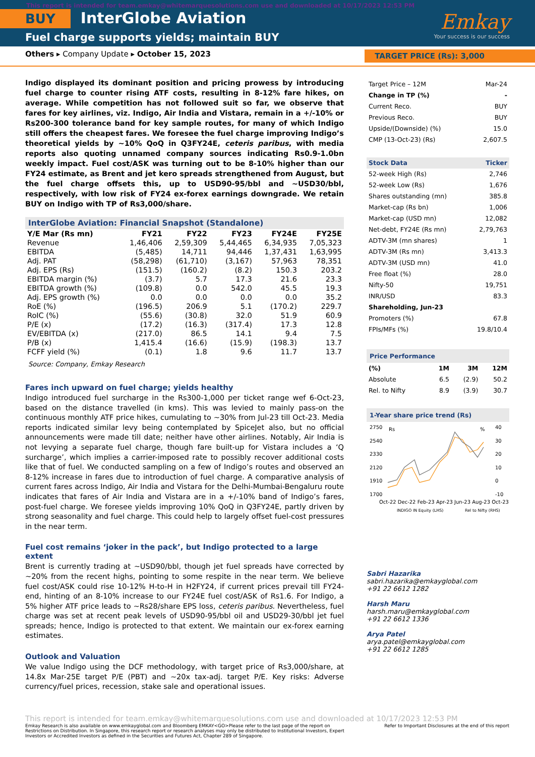This report is intended for team.emkay@whitemarquesolutions.com use and downloaded at 10/17/2023 12:53 PM
BUY InterGlobe Aviation
Fuel charge supports yields; maintain BUY
Emkay
Your success is our success
Others ▸ Company Update ▸ October 15, 2023 TARGET PRICE (Rs): 3,000
Indigo displayed its dominant position and pricing prowess by introducing fuel charge to counter rising ATF costs, resulting in 8-12% fare hikes, on average. While competition has not followed suit so far, we observe that fares for key airlines, viz. Indigo, Air India and Vistara, remain in a +/-10% or Rs200-300 tolerance band for key sample routes, for many of which Indigo still offers the cheapest fares. We foresee the fuel charge improving Indigo’s theoretical yields by ~10% QoQ in Q3FY24E, ceteris paribus, with media reports also quoting unnamed company sources indicating Rs0.9-1.0bn weekly impact. Fuel cost/ASK was turning out to be 8-10% higher than our FY24 estimate, as Brent and jet kero spreads strengthened from August, but the fuel charge offsets this, up to USD90-95/bbl and ~USD30/bbl, respectively, with low risk of FY24 ex-forex earnings downgrade. We retain BUY on Indigo with TP of Rs3,000/share.
InterGlobe Aviation: Financial Snapshot (Standalone)
| Y/E Mar (Rs mn) | FY21 | FY22 | FY23 | FY24E | FY25E |
| --- | --- | --- | --- | --- | --- |
| Revenue | 1,46,406 | 2,59,309 | 5,44,465 | 6,34,935 | 7,05,323 |
| EBITDA | (5,485) | 14,711 | 94,446 | 1,37,431 | 1,63,995 |
| Adj. PAT | (58,298) | (61,710) | (3,167) | 57,963 | 78,351 |
| Adj. EPS (Rs) | (151.5) | (160.2) | (8.2) | 150.3 | 203.2 |
| EBITDA margin (%) | (3.7) | 5.7 | 17.3 | 21.6 | 23.3 |
| EBITDA growth (%) | (109.8) | 0.0 | 542.0 | 45.5 | 19.3 |
| Adj. EPS growth (%) | 0.0 | 0.0 | 0.0 | 0.0 | 35.2 |
| RoE (%) | (196.5) | 206.9 | 5.1 | (170.2) | 229.7 |
| RoIC (%) | (55.6) | (30.8) | 32.0 | 51.9 | 60.9 |
| P/E (x) | (17.2) | (16.3) | (317.4) | 17.3 | 12.8 |
| EV/EBITDA (x) | (217.0) | 86.5 | 14.1 | 9.4 | 7.5 |
| P/B (x) | 1,415.4 | (16.6) | (15.9) | (198.3) | 13.7 |
| FCFF yield (%) | (0.1) | 1.8 | 9.6 | 11.7 | 13.7 |
Source: Company, Emkay Research
Fares inch upward on fuel charge; yields healthy
Indigo introduced fuel surcharge in the Rs300-1,000 per ticket range wef 6-Oct-23, based on the distance travelled (in kms). This was levied to mainly pass-on the continuous monthly ATF price hikes, cumulating to ~30% from Jul-23 till Oct-23. Media reports indicated similar levy being contemplated by SpiceJet also, but no official announcements were made till date; neither have other airlines. Notably, Air India is not levying a separate fuel charge, though fare built-up for Vistara includes a ‘Q surcharge’, which implies a carrier-imposed rate to possibly recover additional costs like that of fuel. We conducted sampling on a few of Indigo’s routes and observed an 8-12% increase in fares due to introduction of fuel charge. A comparative analysis of current fares across Indigo, Air India and Vistara for the Delhi-Mumbai-Bengaluru route indicates that fares of Air India and Vistara are in a +/-10% band of Indigo’s fares, post-fuel charge. We foresee yields improving 10% QoQ in Q3FY24E, partly driven by strong seasonality and fuel charge. This could help to largely offset fuel-cost pressures in the near term.
Fuel cost remains ‘joker in the pack’, but Indigo protected to a large extent
Brent is currently trading at ~USD90/bbl, though jet fuel spreads have corrected by ~20% from the recent highs, pointing to some respite in the near term. We believe fuel cost/ASK could rise 10-12% H-to-H in H2FY24, if current prices prevail till FY24-end, hinting of an 8-10% increase to our FY24E fuel cost/ASK of Rs1.6. For Indigo, a 5% higher ATF price leads to ~Rs28/share EPS loss, ceteris paribus. Nevertheless, fuel charge was set at recent peak levels of USD90-95/bbl oil and USD29-30/bbl jet fuel spreads; hence, Indigo is protected to that extent. We maintain our ex-forex earning estimates.
Outlook and Valuation
We value Indigo using the DCF methodology, with target price of Rs3,000/share, at 14.8x Mar-25E target P/E (PBT) and ~20x tax-adj. target P/E. Key risks: Adverse currency/fuel prices, recession, stake sale and operational issues.
| Target Price – 12M | Mar-24 |
| Change in TP (%) | - |
| Current Reco. | BUY |
| Previous Reco. | BUY |
| Upside/(Downside) (%) | 15.0 |
| CMP (13-Oct-23) (Rs) | 2,607.5 |
| Stock Data | Ticker |
| --- | --- |
| 52-week High (Rs) | 2,746 |
| 52-week Low (Rs) | 1,676 |
| Shares outstanding (mn) | 385.8 |
| Market-cap (Rs bn) | 1,006 |
| Market-cap (USD mn) | 12,082 |
| Net-debt, FY24E (Rs mn) | 2,79,763 |
| ADTV-3M (mn shares) | 1 |
| ADTV-3M (Rs mn) | 3,413.3 |
| ADTV-3M (USD mn) | 41.0 |
| Free float (%) | 28.0 |
| Nifty-50 | 19,751 |
| INR/USD | 83.3 |
| Shareholding, Jun-23 | |
| Promoters (%) | 67.8 |
| FPIs/MFs (%) | 19.8/10.4 |
Price Performance
| (%) | 1M | 3M | 12M |
| --- | --- | --- | --- |
| Absolute | 6.5 | (2.9) | 50.2 |
| Rel. to Nifty | 8.9 | (3.9) | 30.7 |
1-Year share price trend (Rs)
2750
2540
2330
2120
1910
1700
40
30
20
10
0
-10
Rs
%
Oct-22 Dec-22 Feb-23 Apr-23 Jun-23 Aug-23 Oct-23
INDIGO IN Equity (LHS)
Rel to Nifty (RHS)
Sabri Hazarika
sabri.hazarika@emkayglobal.com
+91 22 6612 1282
Harsh Maru
harsh.maru@emkayglobal.com
+91 22 6612 1336
Arya Patel
arya.patel@emkayglobal.com
+91 22 6612 1285
This report is intended for team.emkay@whitemarquesolutions.com use and downloaded at 10/17/2023 12:53 PM
Emkay Research is also available on www.emkayglobal.com and Bloomberg EMKAY<GO>Please refer to the last page of the report on Restrictions on Distribution. In Singapore, this research report or research analyses may only be distributed to Institutional Investors, Expert Investors or Accredited Investors as defined in the Securities and Futures Act, Chapter 289 of Singapore. Refer to Important Disclosures at the end of this report